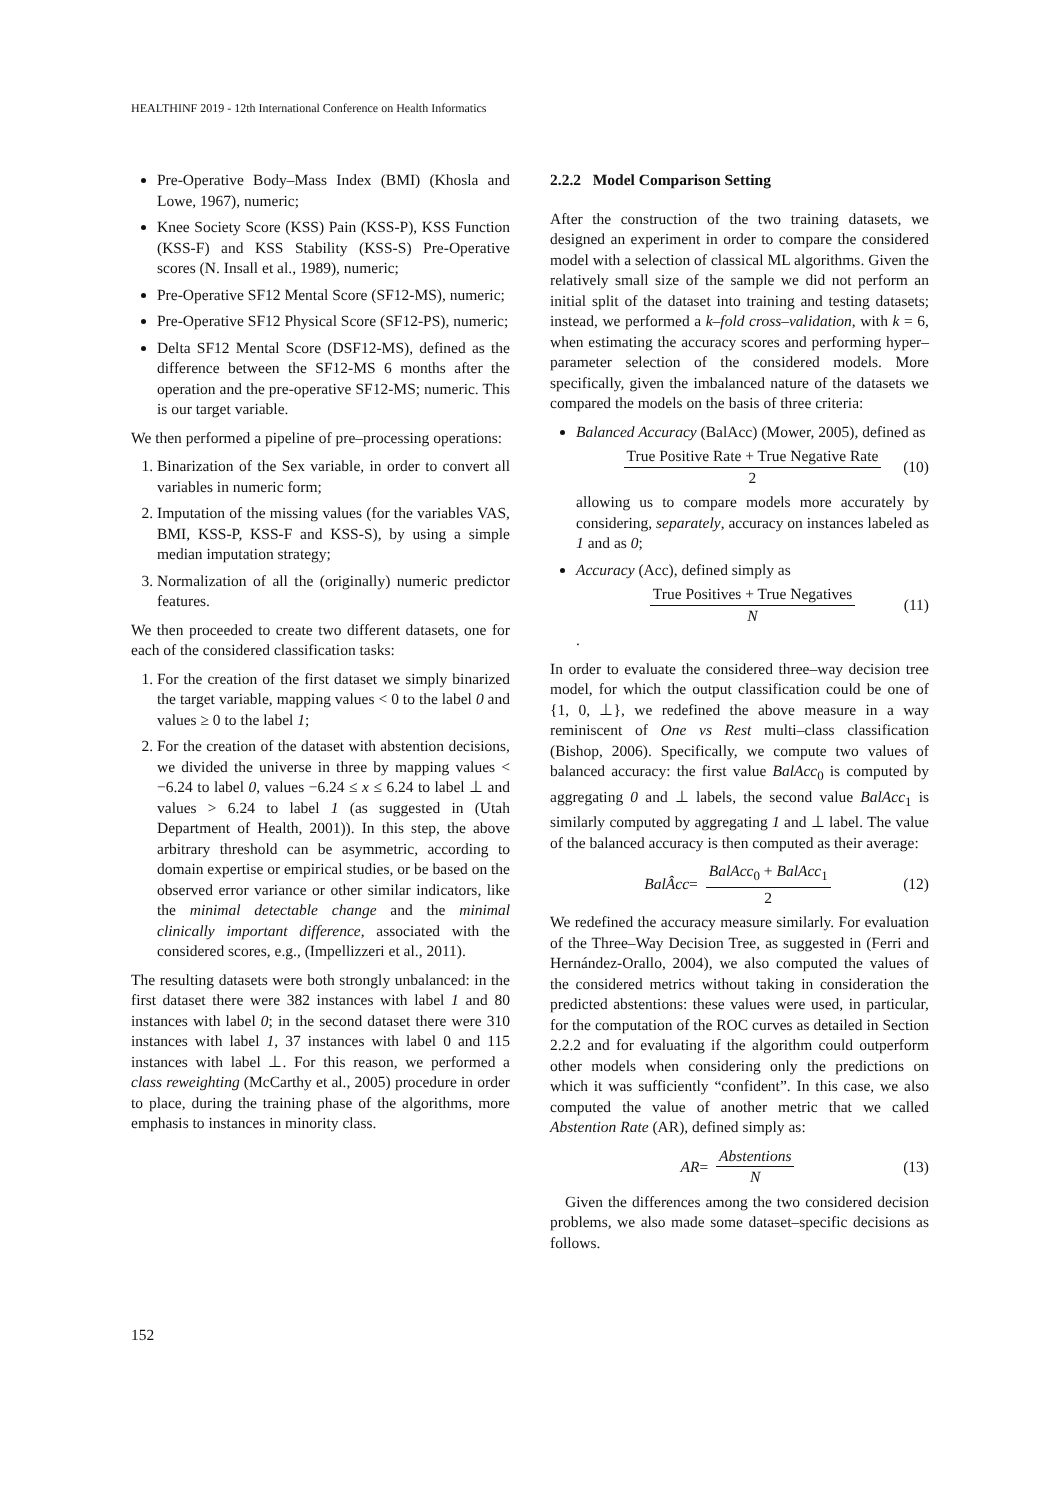HEALTHINF 2019 - 12th International Conference on Health Informatics
Pre-Operative Body–Mass Index (BMI) (Khosla and Lowe, 1967), numeric;
Knee Society Score (KSS) Pain (KSS-P), KSS Function (KSS-F) and KSS Stability (KSS-S) Pre-Operative scores (N. Insall et al., 1989), numeric;
Pre-Operative SF12 Mental Score (SF12-MS), numeric;
Pre-Operative SF12 Physical Score (SF12-PS), numeric;
Delta SF12 Mental Score (DSF12-MS), defined as the difference between the SF12-MS 6 months after the operation and the pre-operative SF12-MS; numeric. This is our target variable.
We then performed a pipeline of pre–processing operations:
1. Binarization of the Sex variable, in order to convert all variables in numeric form;
2. Imputation of the missing values (for the variables VAS, BMI, KSS-P, KSS-F and KSS-S), by using a simple median imputation strategy;
3. Normalization of all the (originally) numeric predictor features.
We then proceeded to create two different datasets, one for each of the considered classification tasks:
1. For the creation of the first dataset we simply binarized the target variable, mapping values < 0 to the label 0 and values ≥ 0 to the label 1;
2. For the creation of the dataset with abstention decisions, we divided the universe in three by mapping values < −6.24 to label 0, values −6.24 ≤ x ≤ 6.24 to label ⊥ and values > 6.24 to label 1 (as suggested in (Utah Department of Health, 2001)). In this step, the above arbitrary threshold can be asymmetric, according to domain expertise or empirical studies, or be based on the observed error variance or other similar indicators, like the minimal detectable change and the minimal clinically important difference, associated with the considered scores, e.g., (Impellizzeri et al., 2011).
The resulting datasets were both strongly unbalanced: in the first dataset there were 382 instances with label 1 and 80 instances with label 0; in the second dataset there were 310 instances with label 1, 37 instances with label 0 and 115 instances with label ⊥. For this reason, we performed a class reweighting (McCarthy et al., 2005) procedure in order to place, during the training phase of the algorithms, more emphasis to instances in minority class.
2.2.2 Model Comparison Setting
After the construction of the two training datasets, we designed an experiment in order to compare the considered model with a selection of classical ML algorithms. Given the relatively small size of the sample we did not perform an initial split of the dataset into training and testing datasets; instead, we performed a k–fold cross–validation, with k = 6, when estimating the accuracy scores and performing hyper–parameter selection of the considered models. More specifically, given the imbalanced nature of the datasets we compared the models on the basis of three criteria:
Balanced Accuracy (BalAcc) (Mower, 2005), defined as
True Positive Rate + True Negative Rate 2 (10)
allowing us to compare models more accurately by considering, separately, accuracy on instances labeled as 1 and as 0;
Accuracy (Acc), defined simply as
True Positives + True Negatives N (11)
.
In order to evaluate the considered three–way decision tree model, for which the output classification could be one of {1, 0, ⊥}, we redefined the above measure in a way reminiscent of One vs Rest multi–class classification (Bishop, 2006). Specifically, we compute two values of balanced accuracy: the first value BalAcc<sub>0</sub> is computed by aggregating 0 and ⊥ labels, the second value BalAcc<sub>1</sub> is similarly computed by aggregating 1 and ⊥ label. The value of the balanced accuracy is then computed as their average:
BalÂcc = BalAcc<sub>0</sub> + BalAcc<sub>1</sub> 2 (12)
We redefined the accuracy measure similarly. For evaluation of the Three–Way Decision Tree, as suggested in (Ferri and Hernández-Orallo, 2004), we also computed the values of the considered metrics without taking in consideration the predicted abstentions: these values were used, in particular, for the computation of the ROC curves as detailed in Section 2.2.2 and for evaluating if the algorithm could outperform other models when considering only the predictions on which it was sufficiently “confident”. In this case, we also computed the value of another metric that we called Abstention Rate (AR), defined simply as:
AR = Abstentions N (13)
Given the differences among the two considered decision problems, we also made some dataset–specific decisions as follows.
152